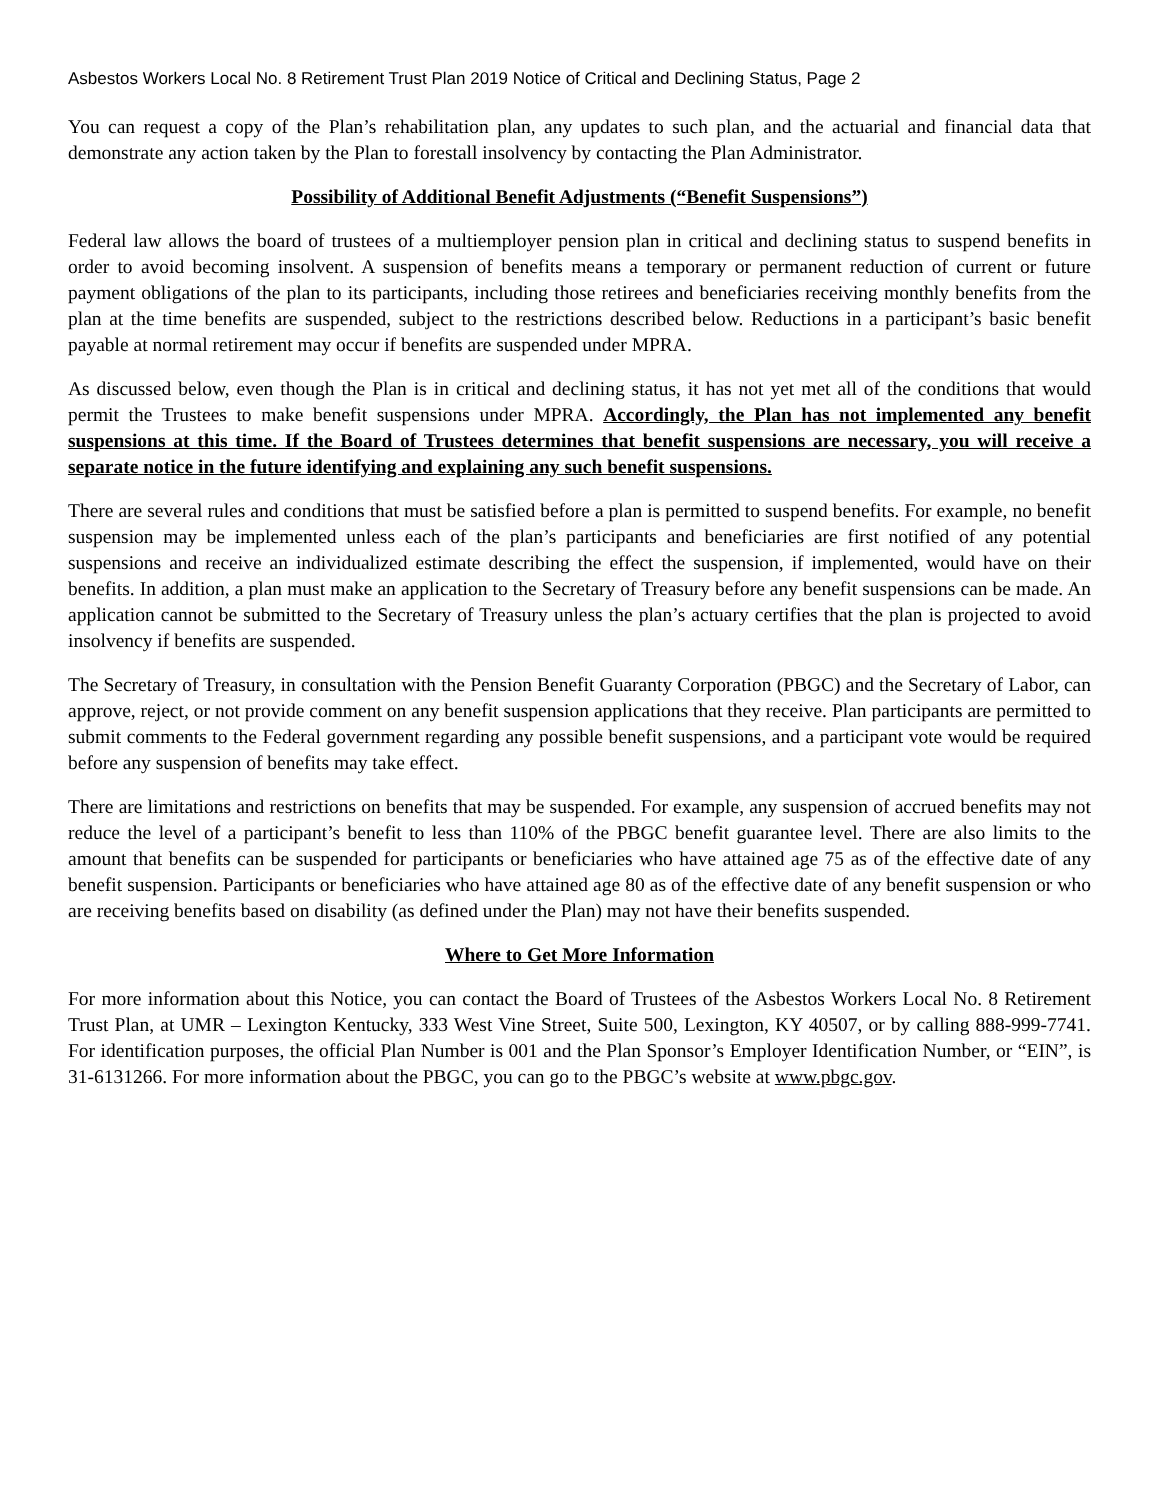Asbestos Workers Local No. 8 Retirement Trust Plan 2019 Notice of Critical and Declining Status, Page 2
You can request a copy of the Plan’s rehabilitation plan, any updates to such plan, and the actuarial and financial data that demonstrate any action taken by the Plan to forestall insolvency by contacting the Plan Administrator.
Possibility of Additional Benefit Adjustments (“Benefit Suspensions”)
Federal law allows the board of trustees of a multiemployer pension plan in critical and declining status to suspend benefits in order to avoid becoming insolvent. A suspension of benefits means a temporary or permanent reduction of current or future payment obligations of the plan to its participants, including those retirees and beneficiaries receiving monthly benefits from the plan at the time benefits are suspended, subject to the restrictions described below. Reductions in a participant’s basic benefit payable at normal retirement may occur if benefits are suspended under MPRA.
As discussed below, even though the Plan is in critical and declining status, it has not yet met all of the conditions that would permit the Trustees to make benefit suspensions under MPRA. Accordingly, the Plan has not implemented any benefit suspensions at this time. If the Board of Trustees determines that benefit suspensions are necessary, you will receive a separate notice in the future identifying and explaining any such benefit suspensions.
There are several rules and conditions that must be satisfied before a plan is permitted to suspend benefits. For example, no benefit suspension may be implemented unless each of the plan’s participants and beneficiaries are first notified of any potential suspensions and receive an individualized estimate describing the effect the suspension, if implemented, would have on their benefits. In addition, a plan must make an application to the Secretary of Treasury before any benefit suspensions can be made. An application cannot be submitted to the Secretary of Treasury unless the plan’s actuary certifies that the plan is projected to avoid insolvency if benefits are suspended.
The Secretary of Treasury, in consultation with the Pension Benefit Guaranty Corporation (PBGC) and the Secretary of Labor, can approve, reject, or not provide comment on any benefit suspension applications that they receive. Plan participants are permitted to submit comments to the Federal government regarding any possible benefit suspensions, and a participant vote would be required before any suspension of benefits may take effect.
There are limitations and restrictions on benefits that may be suspended. For example, any suspension of accrued benefits may not reduce the level of a participant’s benefit to less than 110% of the PBGC benefit guarantee level. There are also limits to the amount that benefits can be suspended for participants or beneficiaries who have attained age 75 as of the effective date of any benefit suspension. Participants or beneficiaries who have attained age 80 as of the effective date of any benefit suspension or who are receiving benefits based on disability (as defined under the Plan) may not have their benefits suspended.
Where to Get More Information
For more information about this Notice, you can contact the Board of Trustees of the Asbestos Workers Local No. 8 Retirement Trust Plan, at UMR – Lexington Kentucky, 333 West Vine Street, Suite 500, Lexington, KY 40507, or by calling 888-999-7741. For identification purposes, the official Plan Number is 001 and the Plan Sponsor’s Employer Identification Number, or “EIN”, is 31-6131266. For more information about the PBGC, you can go to the PBGC’s website at www.pbgc.gov.